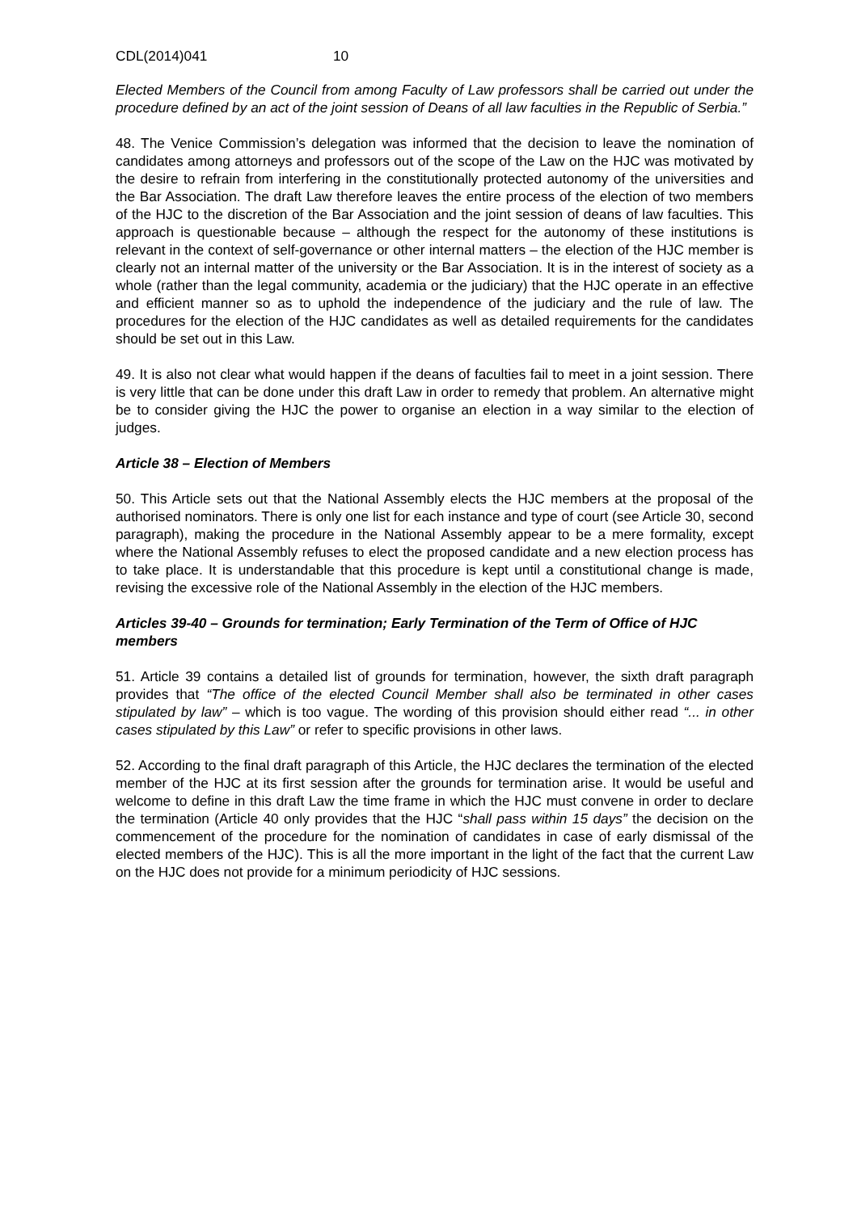CDL(2014)041 10
Elected Members of the Council from among Faculty of Law professors shall be carried out under the procedure defined by an act of the joint session of Deans of all law faculties in the Republic of Serbia.”
48. The Venice Commission’s delegation was informed that the decision to leave the nomination of candidates among attorneys and professors out of the scope of the Law on the HJC was motivated by the desire to refrain from interfering in the constitutionally protected autonomy of the universities and the Bar Association. The draft Law therefore leaves the entire process of the election of two members of the HJC to the discretion of the Bar Association and the joint session of deans of law faculties. This approach is questionable because – although the respect for the autonomy of these institutions is relevant in the context of self-governance or other internal matters – the election of the HJC member is clearly not an internal matter of the university or the Bar Association. It is in the interest of society as a whole (rather than the legal community, academia or the judiciary) that the HJC operate in an effective and efficient manner so as to uphold the independence of the judiciary and the rule of law. The procedures for the election of the HJC candidates as well as detailed requirements for the candidates should be set out in this Law.
49. It is also not clear what would happen if the deans of faculties fail to meet in a joint session. There is very little that can be done under this draft Law in order to remedy that problem. An alternative might be to consider giving the HJC the power to organise an election in a way similar to the election of judges.
Article 38 – Election of Members
50. This Article sets out that the National Assembly elects the HJC members at the proposal of the authorised nominators. There is only one list for each instance and type of court (see Article 30, second paragraph), making the procedure in the National Assembly appear to be a mere formality, except where the National Assembly refuses to elect the proposed candidate and a new election process has to take place. It is understandable that this procedure is kept until a constitutional change is made, revising the excessive role of the National Assembly in the election of the HJC members.
Articles 39-40 – Grounds for termination; Early Termination of the Term of Office of HJC members
51. Article 39 contains a detailed list of grounds for termination, however, the sixth draft paragraph provides that “The office of the elected Council Member shall also be terminated in other cases stipulated by law” – which is too vague. The wording of this provision should either read “... in other cases stipulated by this Law” or refer to specific provisions in other laws.
52. According to the final draft paragraph of this Article, the HJC declares the termination of the elected member of the HJC at its first session after the grounds for termination arise. It would be useful and welcome to define in this draft Law the time frame in which the HJC must convene in order to declare the termination (Article 40 only provides that the HJC “shall pass within 15 days” the decision on the commencement of the procedure for the nomination of candidates in case of early dismissal of the elected members of the HJC). This is all the more important in the light of the fact that the current Law on the HJC does not provide for a minimum periodicity of HJC sessions.